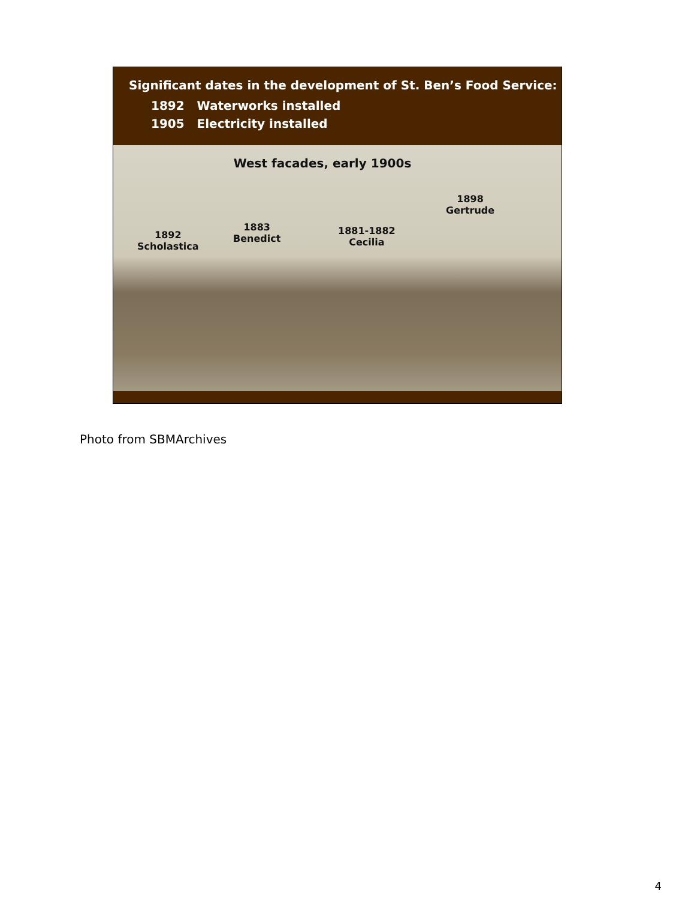Significant dates in the development of St. Ben’s Food Service:
1892 Waterworks installed
1905 Electricity installed
West facades, early 1900s
1892
Scholastica
1883
Benedict
1881-1882
Cecilia
1898
Gertrude
Photo from SBMArchives
4